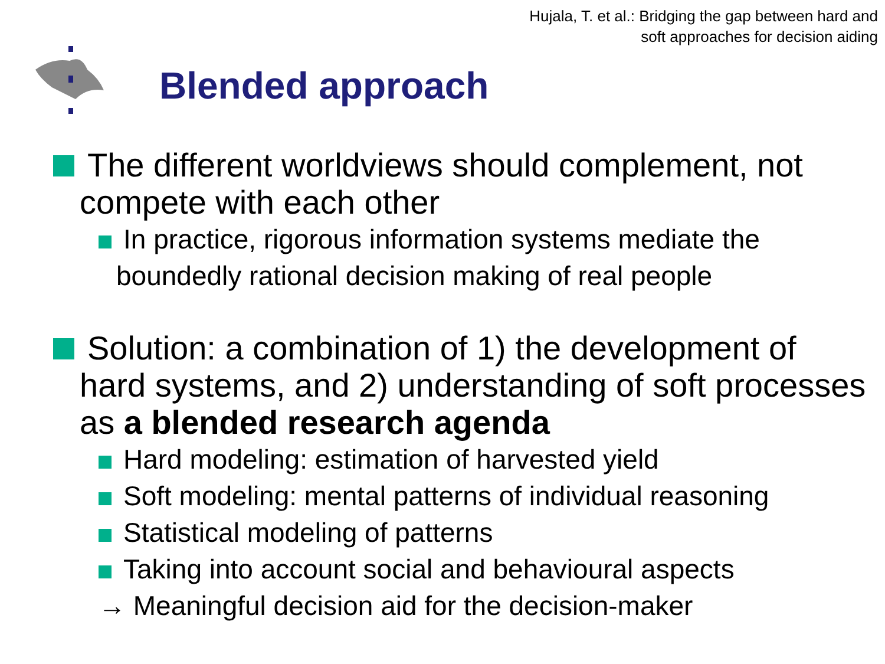Hujala, T. et al.: Bridging the gap between hard and
soft approaches for decision aiding
Blended approach
The different worldviews should complement, not compete with each other
In practice, rigorous information systems mediate the boundedly rational decision making of real people
Solution: a combination of 1) the development of hard systems, and 2) understanding of soft processes as a blended research agenda
Hard modeling: estimation of harvested yield
Soft modeling: mental patterns of individual reasoning
Statistical modeling of patterns
Taking into account social and behavioural aspects
→ Meaningful decision aid for the decision-maker